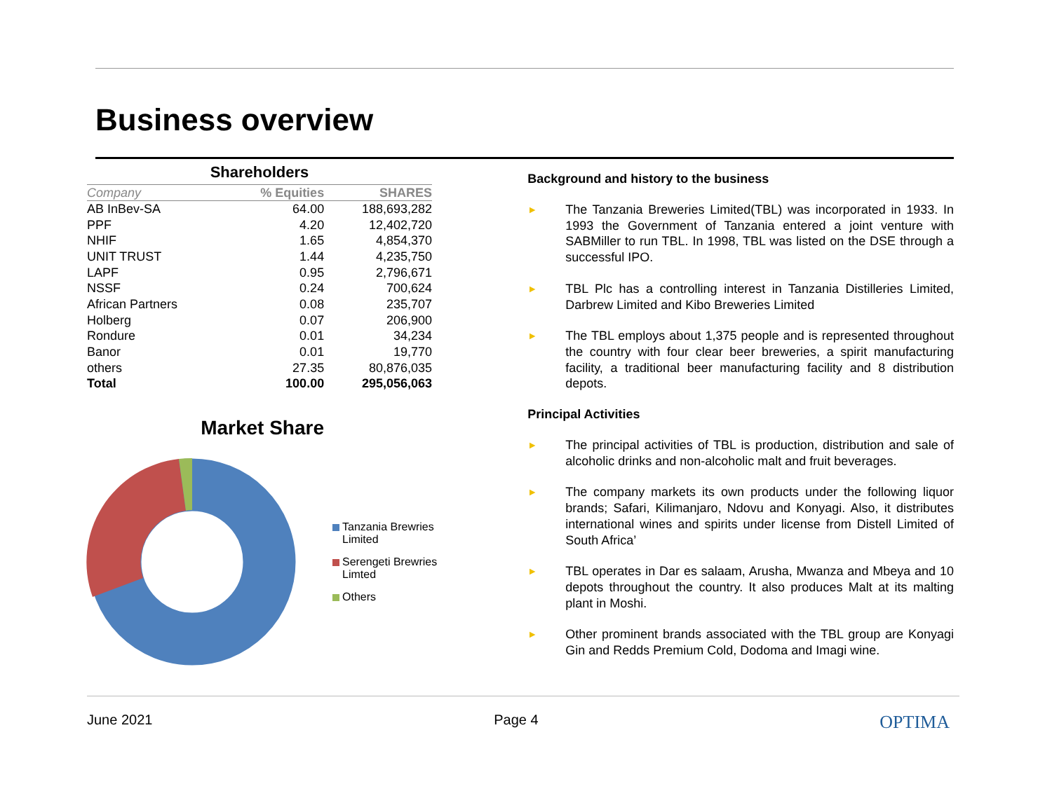Business overview
Shareholders
| Company | % Equities | SHARES |
| --- | --- | --- |
| AB InBev-SA | 64.00 | 188,693,282 |
| PPF | 4.20 | 12,402,720 |
| NHIF | 1.65 | 4,854,370 |
| UNIT TRUST | 1.44 | 4,235,750 |
| LAPF | 0.95 | 2,796,671 |
| NSSF | 0.24 | 700,624 |
| African Partners | 0.08 | 235,707 |
| Holberg | 0.07 | 206,900 |
| Rondure | 0.01 | 34,234 |
| Banor | 0.01 | 19,770 |
| others | 27.35 | 80,876,035 |
| Total | 100.00 | 295,056,063 |
Market Share
Tanzania Brewries
Limited
Serengeti Brewries
Limted
Others
Background and history to the business
► The Tanzania Breweries Limited(TBL) was incorporated in 1933. In 1993 the Government of Tanzania entered a joint venture with SABMiller to run TBL. In 1998, TBL was listed on the DSE through a successful IPO.
► TBL Plc has a controlling interest in Tanzania Distilleries Limited, Darbrew Limited and Kibo Breweries Limited
► The TBL employs about 1,375 people and is represented throughout the country with four clear beer breweries, a spirit manufacturing facility, a traditional beer manufacturing facility and 8 distribution depots.
Principal Activities
► The principal activities of TBL is production, distribution and sale of alcoholic drinks and non-alcoholic malt and fruit beverages.
► The company markets its own products under the following liquor brands; Safari, Kilimanjaro, Ndovu and Konyagi. Also, it distributes international wines and spirits under license from Distell Limited of South Africa’
► TBL operates in Dar es salaam, Arusha, Mwanza and Mbeya and 10 depots throughout the country. It also produces Malt at its malting plant in Moshi.
► Other prominent brands associated with the TBL group are Konyagi Gin and Redds Premium Cold, Dodoma and Imagi wine.
June 2021 Page 4 OPTIMA